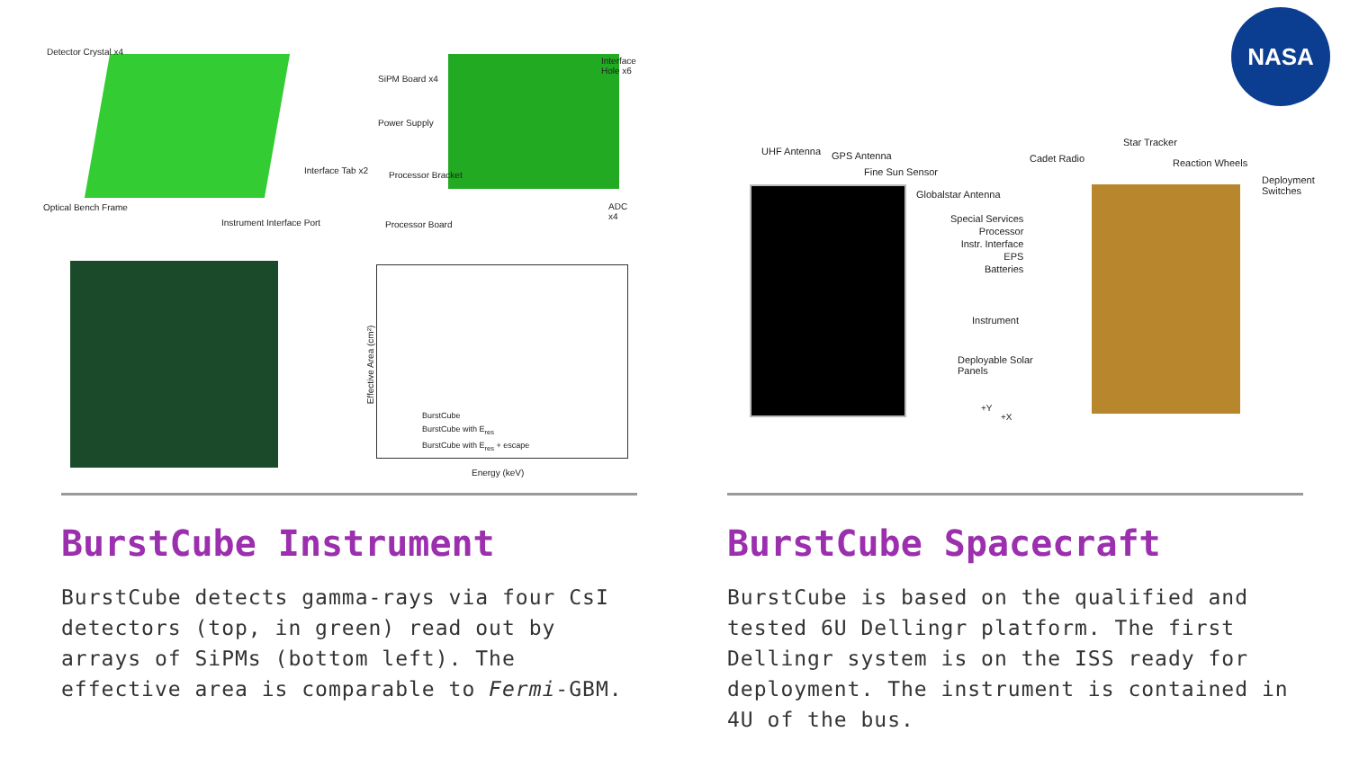Detector Crystal x4
Interface Tab x2
Optical Bench Frame
Instrument Interface Port
Interface Hole x6
SiPM Board x4
Power Supply
Processor Bracket
ADC x4
Processor Board
BurstCube
BurstCube with E<sub>res</sub>
BurstCube with E<sub>res</sub> + escape
Energy (keV)
Effective Area (cm²)
BurstCube Instrument
BurstCube detects gamma-rays via four CsI detectors (top, in green) read out by arrays of SiPMs (bottom left). The effective area is comparable to Fermi-GBM.
NASA
UHF Antenna GPS Antenna
Fine Sun Sensor
Globalstar Antenna
Special Services
Processor
Instr. Interface
EPS
Batteries
Instrument
Deployable Solar
Panels
Cadet Radio
Star Tracker
Reaction Wheels
Deployment
Switches
+Y
+X
BurstCube Spacecraft
BurstCube is based on the qualified and tested 6U Dellingr platform. The first Dellingr system is on the ISS ready for deployment. The instrument is contained in 4U of the bus.